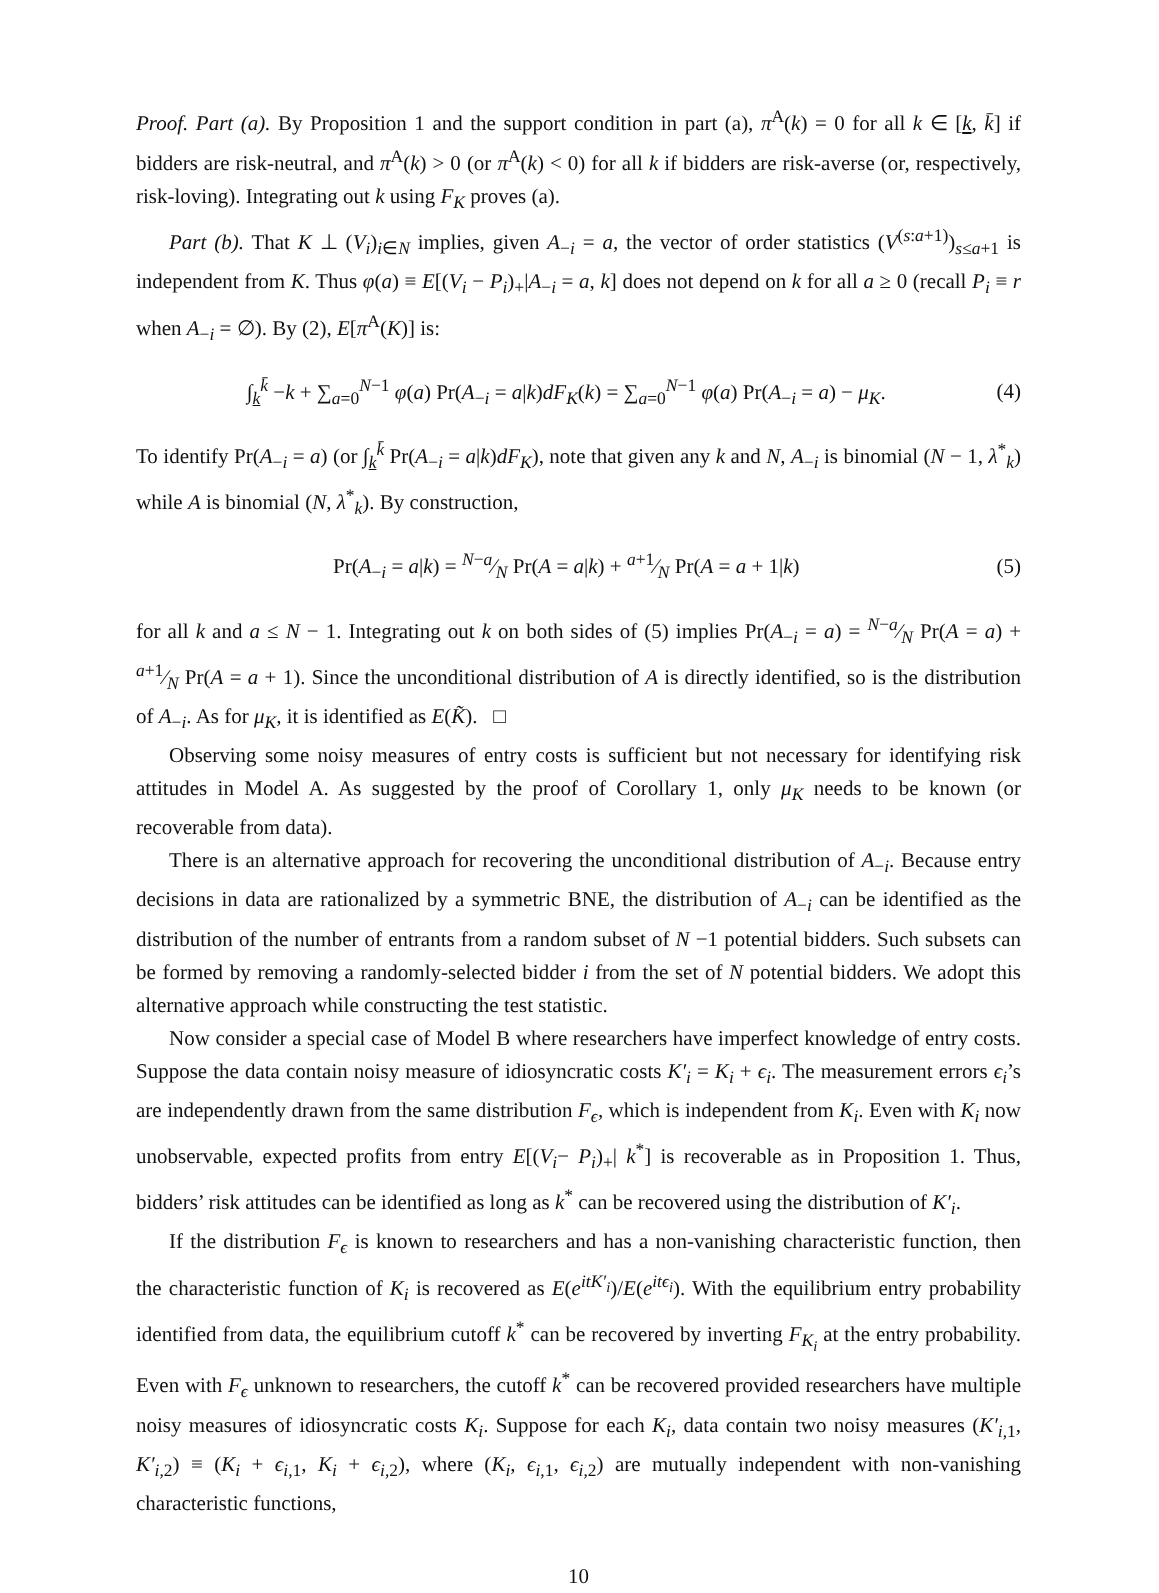Proof. Part (a). By Proposition 1 and the support condition in part (a), π<sup>A</sup>(k) = 0 for all k ∈ [k, k̄] if bidders are risk-neutral, and π<sup>A</sup>(k) > 0 (or π<sup>A</sup>(k) < 0) for all k if bidders are risk-averse (or, respectively, risk-loving). Integrating out k using F<sub>K</sub> proves (a).
Part (b). That K ⊥ (V<sub>i</sub>)<sub>i∈N</sub> implies, given A<sub>−i</sub> = a, the vector of order statistics (V<sup>(s:a+1)</sup>)<sub>s≤a+1</sub> is independent from K. Thus φ(a) ≡ E[(V<sub>i</sub> − P<sub>i</sub>)<sub>+</sub>|A<sub>−i</sub> = a, k] does not depend on k for all a ≥ 0 (recall P<sub>i</sub> ≡ r when A<sub>−i</sub> = ∅). By (2), E[π<sup>A</sup>(K)] is:
∫<sub>k</sub><sup>k̄</sup> −k + ∑<sub>a=0</sub><sup>N−1</sup> φ(a) Pr(A<sub>−i</sub> = a|k)dF<sub>K</sub>(k) = ∑<sub>a=0</sub><sup>N−1</sup> φ(a) Pr(A<sub>−i</sub> = a) − μ<sub>K</sub>. (4)
To identify Pr(A<sub>−i</sub> = a) (or ∫<sub>k</sub><sup>k̄</sup> Pr(A<sub>−i</sub> = a|k)dF<sub>K</sub>), note that given any k and N, A<sub>−i</sub> is binomial (N − 1, λ<sup>*</sup><sub>k</sub>) while A is binomial (N, λ<sup>*</sup><sub>k</sub>). By construction,
Pr(A<sub>−i</sub> = a|k) = N−a⁄N Pr(A = a|k) + a+1⁄N Pr(A = a + 1|k) (5)
for all k and a ≤ N − 1. Integrating out k on both sides of (5) implies Pr(A<sub>−i</sub> = a) = N−a⁄N Pr(A = a) + a+1⁄N Pr(A = a + 1). Since the unconditional distribution of A is directly identified, so is the distribution of A<sub>−i</sub>. As for μ<sub>K</sub>, it is identified as E(K̃). □
Observing some noisy measures of entry costs is sufficient but not necessary for identifying risk attitudes in Model A. As suggested by the proof of Corollary 1, only μ<sub>K</sub> needs to be known (or recoverable from data).
There is an alternative approach for recovering the unconditional distribution of A<sub>−i</sub>. Because entry decisions in data are rationalized by a symmetric BNE, the distribution of A<sub>−i</sub> can be identified as the distribution of the number of entrants from a random subset of N −1 potential bidders. Such subsets can be formed by removing a randomly-selected bidder i from the set of N potential bidders. We adopt this alternative approach while constructing the test statistic.
Now consider a special case of Model B where researchers have imperfect knowledge of entry costs. Suppose the data contain noisy measure of idiosyncratic costs K′<sub>i</sub> = K<sub>i</sub> + ϵ<sub>i</sub>. The measurement errors ϵ<sub>i</sub>’s are independently drawn from the same distribution F<sub>ϵ</sub>, which is independent from K<sub>i</sub>. Even with K<sub>i</sub> now unobservable, expected profits from entry E[(V<sub>i</sub>− P<sub>i</sub>)<sub>+</sub>| k<sup>*</sup>] is recoverable as in Proposition 1. Thus, bidders’ risk attitudes can be identified as long as k<sup>*</sup> can be recovered using the distribution of K′<sub>i</sub>.
If the distribution F<sub>ϵ</sub> is known to researchers and has a non-vanishing characteristic function, then the characteristic function of K<sub>i</sub> is recovered as E(e<sup>itK′<sub>i</sub></sup>)/E(e<sup>itϵ<sub>i</sub></sup>). With the equilibrium entry probability identified from data, the equilibrium cutoff k<sup>*</sup> can be recovered by inverting F<sub>K<sub>i</sub></sub> at the entry probability. Even with F<sub>ϵ</sub> unknown to researchers, the cutoff k<sup>*</sup> can be recovered provided researchers have multiple noisy measures of idiosyncratic costs K<sub>i</sub>. Suppose for each K<sub>i</sub>, data contain two noisy measures (K′<sub>i,1</sub>, K′<sub>i,2</sub>) ≡ (K<sub>i</sub> + ϵ<sub>i,1</sub>, K<sub>i</sub> + ϵ<sub>i,2</sub>), where (K<sub>i</sub>, ϵ<sub>i,1</sub>, ϵ<sub>i,2</sub>) are mutually independent with non-vanishing characteristic functions,
10